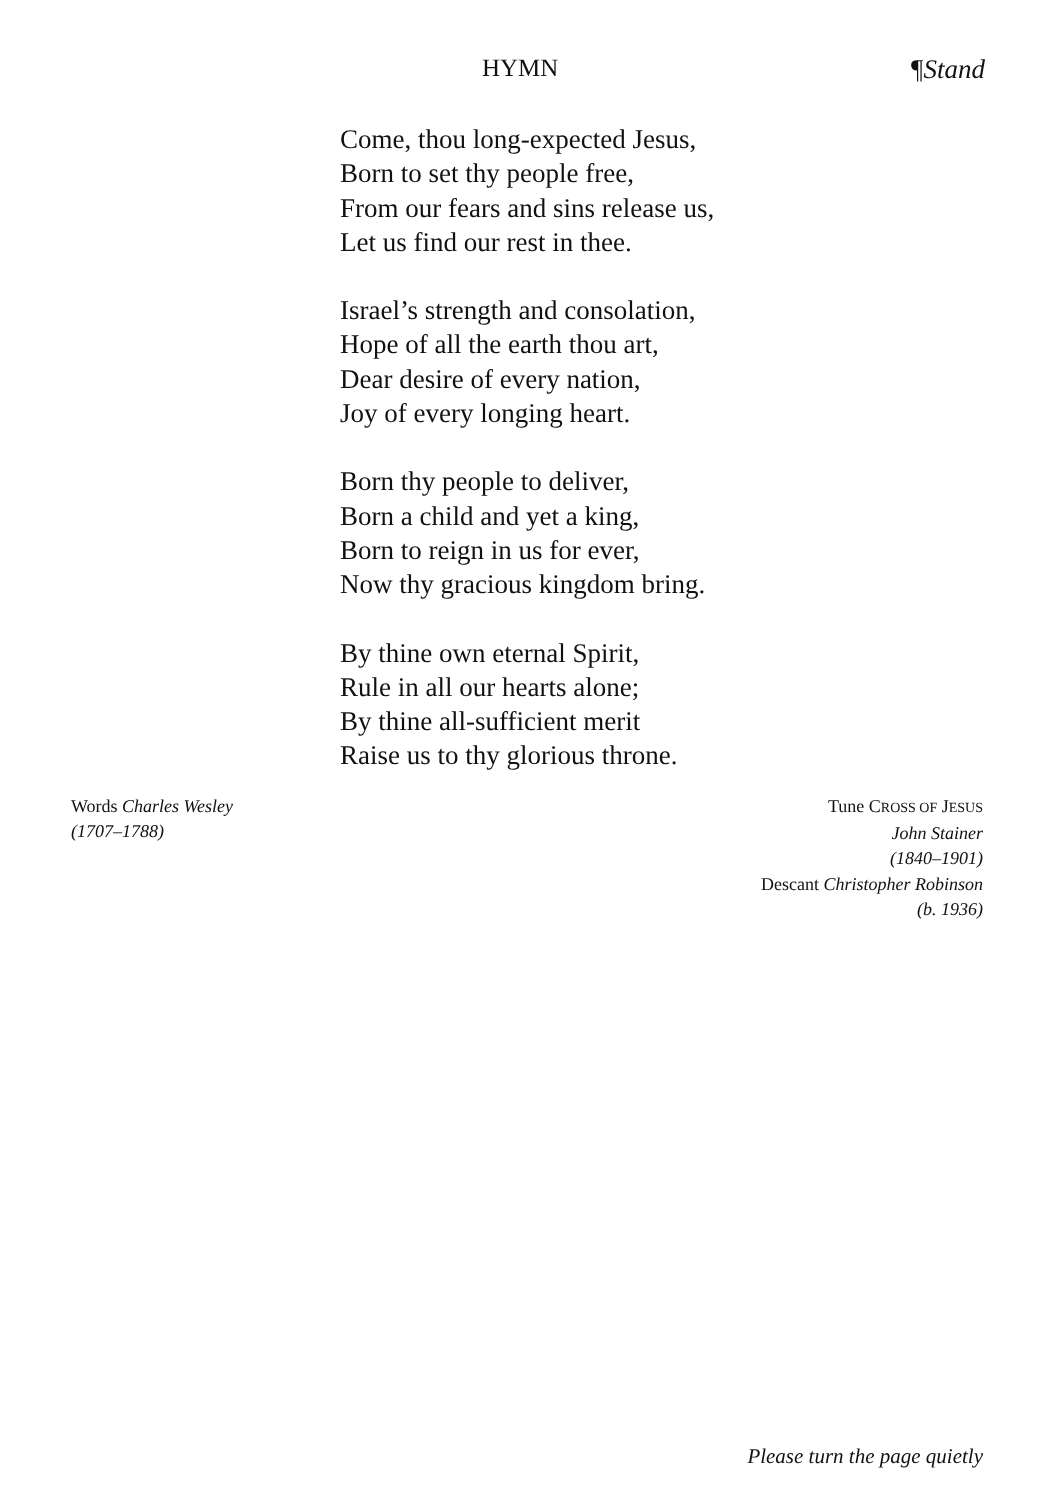HYMN ¶Stand
Come, thou long-expected Jesus,
Born to set thy people free,
From our fears and sins release us,
Let us find our rest in thee.
Israel’s strength and consolation,
Hope of all the earth thou art,
Dear desire of every nation,
Joy of every longing heart.
Born thy people to deliver,
Born a child and yet a king,
Born to reign in us for ever,
Now thy gracious kingdom bring.
By thine own eternal Spirit,
Rule in all our hearts alone;
By thine all-sufficient merit
Raise us to thy glorious throne.
Words Charles Wesley
(1707–1788)
Tune CROSS OF JESUS
John Stainer
(1840–1901)
Descant Christopher Robinson
(b. 1936)
Please turn the page quietly